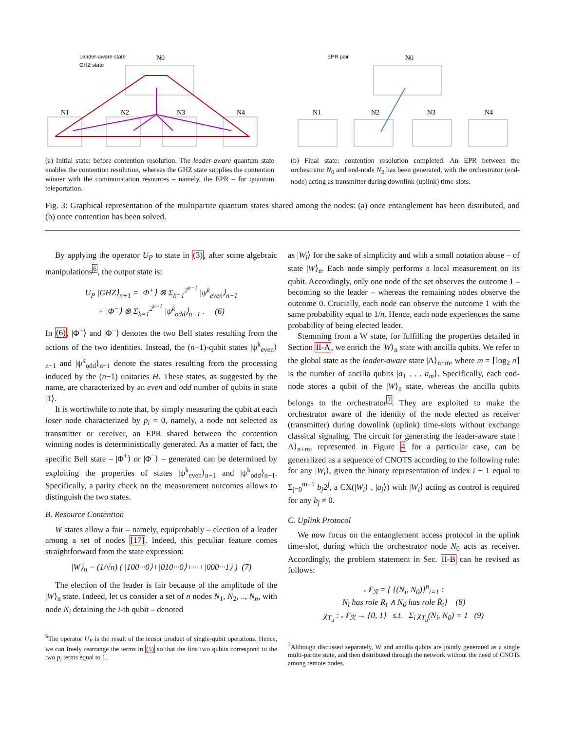Leader-aware state
GHZ state
N0
N1
N2
N3
N4
(a) Initial state: before contention resolution. The leader-aware quantum state enables the contention resolution, whereas the GHZ state supplies the contention winner with the communication resources – namely, the EPR – for quantum teleportation.
EPR pair
N0
N1
N2
N3
N4
(b) Final state: contention resolution completed. An EPR between the orchestrator N<sub>0</sub> and end-node N<sub>2</sub> has been generated, with the orchestrator (end-node) acting as transmitter during downlink (uplink) time-slots.
Fig. 3: Graphical representation of the multipartite quantum states shared among the nodes: (a) once entanglement has been distributed, and (b) once contention has been solved.
By applying the operator U<sub>P</sub> to state in (3), after some algebraic manipulations<sup>6</sup>, the output state is:
U<sub>P</sub> |GHZ⟩<sub>n+1</sub> = |Φ<sup>+</sup>⟩ ⊗ Σ<sub>k=1</sub><sup>2<sup>n−1</sup></sup> |ψ<sup>k</sup><sub>even</sub>⟩<sub>n−1</sub>
+ |Φ<sup>−</sup>⟩ ⊗ Σ<sub>k=1</sub><sup>2<sup>n−1</sup></sup> |ψ<sup>k</sup><sub>odd</sub>⟩<sub>n−1</sub> . (6)
In (6), |Φ<sup>+</sup>⟩ and |Φ<sup>−</sup>⟩ denotes the two Bell states resulting from the actions of the two identities. Instead, the (n−1)-qubit states |ψ<sup>k</sup><sub>even</sub>⟩<sub>n−1</sub> and |ψ<sup>k</sup><sub>odd</sub>⟩<sub>n−1</sub> denote the states resulting from the processing induced by the (n−1) unitaries H. These states, as suggested by the name, are characterized by an even and odd number of qubits in state |1⟩.
It is worthwhile to note that, by simply measuring the qubit at each loser node characterized by p<sub>i</sub> = 0, namely, a node not selected as transmitter or receiver, an EPR shared between the contention winning nodes is deterministically generated. As a matter of fact, the specific Bell state – |Φ<sup>+</sup>⟩ or |Φ<sup>−</sup>⟩ – generated can be determined by exploiting the properties of states |ψ<sup>k</sup><sub>even</sub>⟩<sub>n−1</sub> and |ψ<sup>k</sup><sub>odd</sub>⟩<sub>n−1</sub>. Specifically, a parity check on the measurement outcomes allows to distinguish the two states.
B. Resource Contention
W states allow a fair – namely, equiprobably – election of a leader among a set of nodes [17]. Indeed, this peculiar feature comes straightforward from the state expression:
|W⟩<sub>n</sub> = (1/√n) ( |100···0⟩+|010···0⟩+···+|000···1⟩ ) (7)
The election of the leader is fair because of the amplitude of the |W⟩<sub>n</sub> state. Indeed, let us consider a set of n nodes N<sub>1</sub>, N<sub>2</sub>, .., N<sub>n</sub>, with node N<sub>i</sub> detaining the i-th qubit – denoted
<sup>6</sup> The operator U<sub>P</sub> is the result of the tensor product of single-qubit operations. Hence, we can freely rearrange the terms in (5) so that the first two qubits correspond to the two p<sub>i</sub> terms equal to 1.
as |W<sub>i</sub>⟩ for the sake of simplicity and with a small notation abuse – of state |W⟩<sub>n</sub>. Each node simply performs a local measurement on its qubit. Accordingly, only one node of the set observes the outcome 1 – becoming so the leader – whereas the remaining nodes observe the outcome 0. Crucially, each node can observe the outcome 1 with the same probability equal to 1/n. Hence, each node experiences the same probability of being elected leader.
Stemming from a W state, for fulfilling the properties detailed in Section II-A, we enrich the |W⟩<sub>n</sub> state with ancilla qubits. We refer to the global state as the leader-aware state |Λ⟩<sub>n+m</sub>, where m = ⌈log<sub>2</sub> n⌉ is the number of ancilla qubits |a<sub>1</sub> . . . a<sub>m</sub>⟩. Specifically, each end-node stores a qubit of the |W⟩<sub>n</sub> state, whereas the ancilla qubits belongs to the orchestrator<sup>7</sup>. They are exploited to make the orchestrator aware of the identity of the node elected as receiver (transmitter) during downlink (uplink) time-slots without exchange classical signaling. The circuit for generating the leader-aware state |Λ⟩<sub>n+m</sub>, represented in Figure 4 for a particular case, can be generalized as a sequence of CNOTS according to the following rule: for any |W<sub>i</sub>⟩, given the binary representation of index i − 1 equal to Σ<sub>j=0</sub><sup>m−1</sup> b<sub>j</sub>2<sup>j</sup>, a CX(|W<sub>i</sub>⟩ , |a<sub>j</sub>⟩) with |W<sub>i</sub>⟩ acting as control is required for any b<sub>j</sub> ≠ 0.
C. Uplink Protocol
We now focus on the entanglement access protocol in the uplink time-slot, during which the orchestrator node N<sub>0</sub> acts as receiver. Accordingly, the problem statement in Sec. II-B can be revised as follows:
𝒩<sub>ℛ</sub> = { {(N<sub>i</sub>, N<sub>0</sub>)}<sup>n</sup><sub>i=1</sub> :
N<sub>i</sub> has role R<sub>t</sub> ∧ N<sub>0</sub> has role R̄<sub>t</sub>} (8)
χ<sub>T<sub>u</sub></sub> : 𝒩<sub>ℛ</sub> → {0, 1} s.t. Σ<sub>i</sub> χ<sub>T<sub>u</sub></sub>(N<sub>i</sub>, N<sub>0</sub>) = 1 (9)
<sup>7</sup> Although discussed separately, W and ancilla qubits are jointly generated as a single multi-partite state, and then distributed through the network without the need of CNOTs among remote nodes.